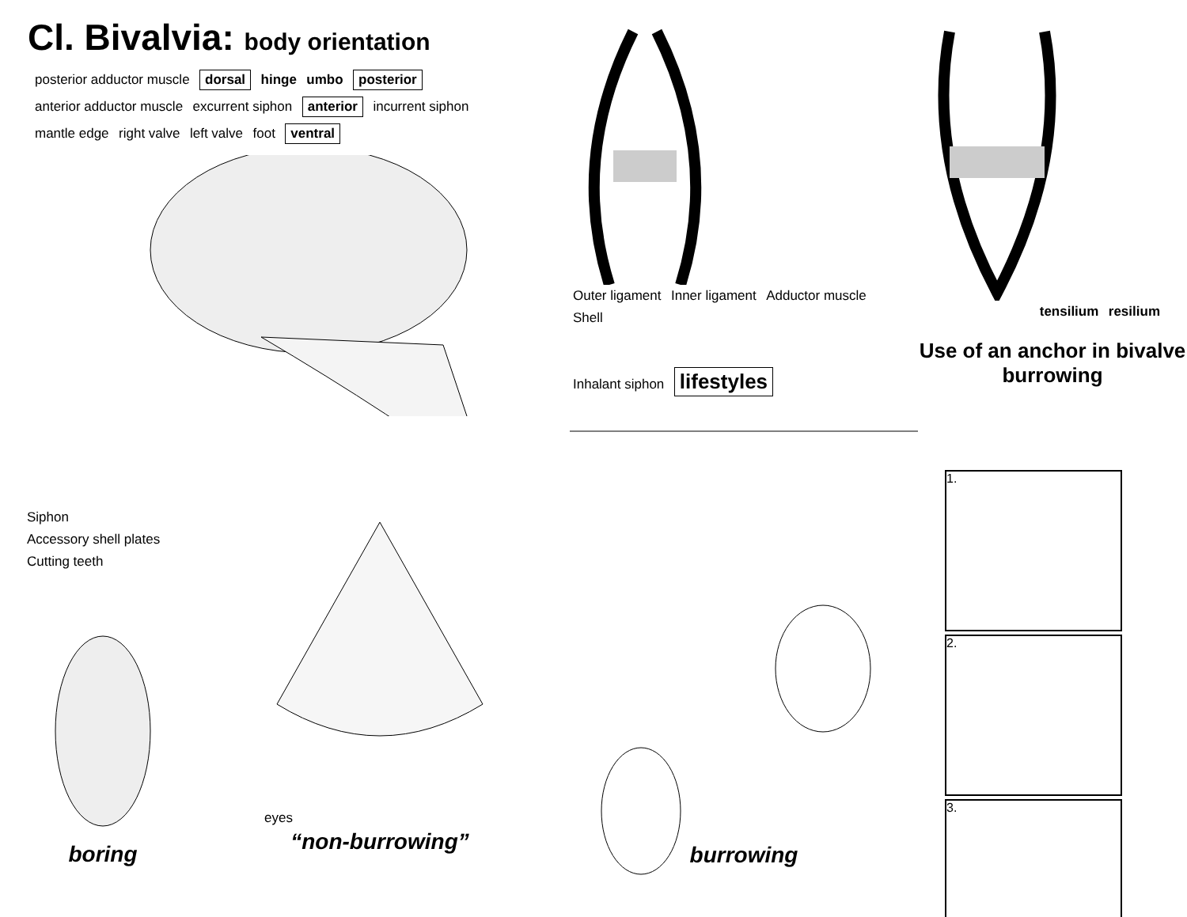Cl. Bivalvia: body orientation
posterior adductor muscle dorsal hinge umbo posterior anterior adductor muscle excurrent siphon anterior incurrent siphon mantle edge right valve left valve foot ventral
Outer ligament Inner ligament Adductor muscle Shell
tensilium resilium
Use of an anchor in bivalve burrowing
Siphon
Accessory shell plates
Cutting teeth
boring
eyes
“non-burrowing”
Inhalant siphon lifestyles
burrowing
1.
2.
3.